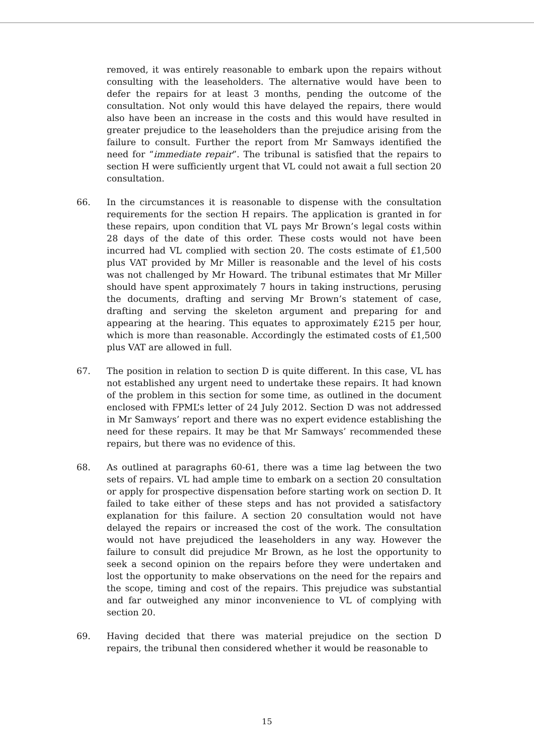removed, it was entirely reasonable to embark upon the repairs without consulting with the leaseholders. The alternative would have been to defer the repairs for at least 3 months, pending the outcome of the consultation. Not only would this have delayed the repairs, there would also have been an increase in the costs and this would have resulted in greater prejudice to the leaseholders than the prejudice arising from the failure to consult. Further the report from Mr Samways identified the need for “immediate repair”. The tribunal is satisfied that the repairs to section H were sufficiently urgent that VL could not await a full section 20 consultation.
66. In the circumstances it is reasonable to dispense with the consultation requirements for the section H repairs. The application is granted in for these repairs, upon condition that VL pays Mr Brown’s legal costs within 28 days of the date of this order. These costs would not have been incurred had VL complied with section 20. The costs estimate of £1,500 plus VAT provided by Mr Miller is reasonable and the level of his costs was not challenged by Mr Howard. The tribunal estimates that Mr Miller should have spent approximately 7 hours in taking instructions, perusing the documents, drafting and serving Mr Brown’s statement of case, drafting and serving the skeleton argument and preparing for and appearing at the hearing. This equates to approximately £215 per hour, which is more than reasonable. Accordingly the estimated costs of £1,500 plus VAT are allowed in full.
67. The position in relation to section D is quite different. In this case, VL has not established any urgent need to undertake these repairs. It had known of the problem in this section for some time, as outlined in the document enclosed with FPML’s letter of 24 July 2012. Section D was not addressed in Mr Samways’ report and there was no expert evidence establishing the need for these repairs. It may be that Mr Samways’ recommended these repairs, but there was no evidence of this.
68. As outlined at paragraphs 60-61, there was a time lag between the two sets of repairs. VL had ample time to embark on a section 20 consultation or apply for prospective dispensation before starting work on section D. It failed to take either of these steps and has not provided a satisfactory explanation for this failure. A section 20 consultation would not have delayed the repairs or increased the cost of the work. The consultation would not have prejudiced the leaseholders in any way. However the failure to consult did prejudice Mr Brown, as he lost the opportunity to seek a second opinion on the repairs before they were undertaken and lost the opportunity to make observations on the need for the repairs and the scope, timing and cost of the repairs. This prejudice was substantial and far outweighed any minor inconvenience to VL of complying with section 20.
69. Having decided that there was material prejudice on the section D repairs, the tribunal then considered whether it would be reasonable to
15